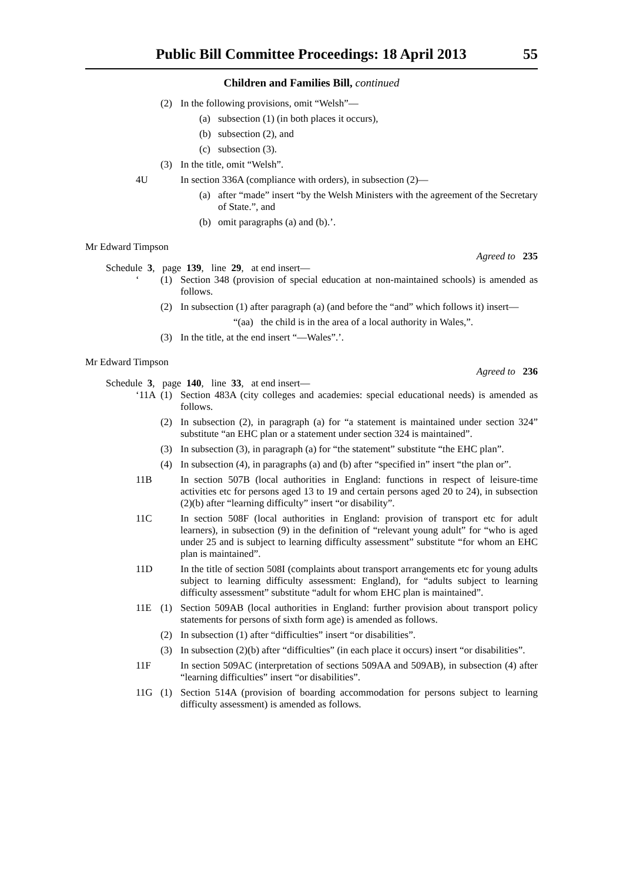Public Bill Committee Proceedings: 18 April 2013 55
Children and Families Bill, continued
(2) In the following provisions, omit “Welsh”—
(a) subsection (1) (in both places it occurs),
(b) subsection (2), and
(c) subsection (3).
(3) In the title, omit “Welsh”.
4U In section 336A (compliance with orders), in subsection (2)—
(a) after “made” insert “by the Welsh Ministers with the agreement of the Secretary of State.”, and
(b) omit paragraphs (a) and (b).’.
Mr Edward Timpson
Agreed to 235
Schedule 3, page 139, line 29, at end insert—
‘ (1) Section 348 (provision of special education at non-maintained schools) is amended as follows.
(2) In subsection (1) after paragraph (a) (and before the “and” which follows it) insert—
“(aa) the child is in the area of a local authority in Wales,”.
(3) In the title, at the end insert “—Wales”.’.
Mr Edward Timpson
Agreed to 236
Schedule 3, page 140, line 33, at end insert—
‘11A (1) Section 483A (city colleges and academies: special educational needs) is amended as follows.
(2) In subsection (2), in paragraph (a) for “a statement is maintained under section 324” substitute “an EHC plan or a statement under section 324 is maintained”.
(3) In subsection (3), in paragraph (a) for “the statement” substitute “the EHC plan”.
(4) In subsection (4), in paragraphs (a) and (b) after “specified in” insert “the plan or”.
11B In section 507B (local authorities in England: functions in respect of leisure-time activities etc for persons aged 13 to 19 and certain persons aged 20 to 24), in subsection (2)(b) after “learning difficulty” insert “or disability”.
11C In section 508F (local authorities in England: provision of transport etc for adult learners), in subsection (9) in the definition of “relevant young adult” for “who is aged under 25 and is subject to learning difficulty assessment” substitute “for whom an EHC plan is maintained”.
11D In the title of section 508I (complaints about transport arrangements etc for young adults subject to learning difficulty assessment: England), for “adults subject to learning difficulty assessment” substitute “adult for whom EHC plan is maintained”.
11E (1) Section 509AB (local authorities in England: further provision about transport policy statements for persons of sixth form age) is amended as follows.
(2) In subsection (1) after “difficulties” insert “or disabilities”.
(3) In subsection (2)(b) after “difficulties” (in each place it occurs) insert “or disabilities”.
11F In section 509AC (interpretation of sections 509AA and 509AB), in subsection (4) after “learning difficulties” insert “or disabilities”.
11G (1) Section 514A (provision of boarding accommodation for persons subject to learning difficulty assessment) is amended as follows.